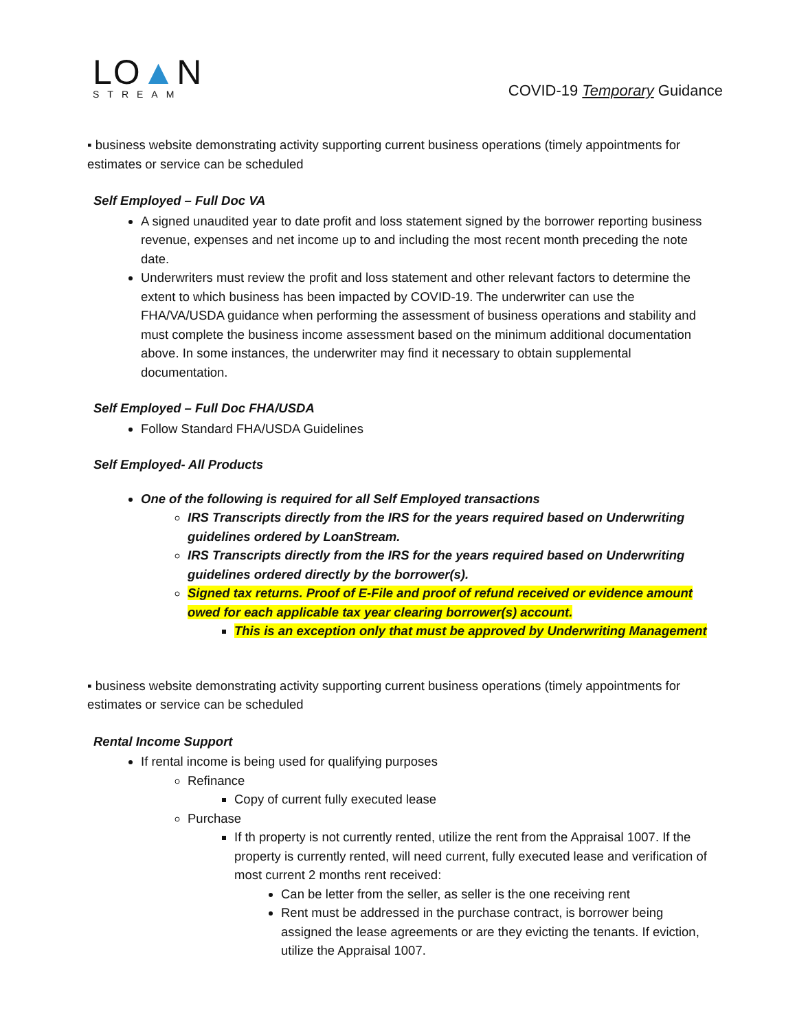LO▲N
STREAM
COVID-19 Temporary Guidance
▪ business website demonstrating activity supporting current business operations (timely appointments for estimates or service can be scheduled
Self Employed – Full Doc VA
A signed unaudited year to date profit and loss statement signed by the borrower reporting business revenue, expenses and net income up to and including the most recent month preceding the note date.
Underwriters must review the profit and loss statement and other relevant factors to determine the extent to which business has been impacted by COVID-19. The underwriter can use the FHA/VA/USDA guidance when performing the assessment of business operations and stability and must complete the business income assessment based on the minimum additional documentation above. In some instances, the underwriter may find it necessary to obtain supplemental documentation.
Self Employed – Full Doc FHA/USDA
Follow Standard FHA/USDA Guidelines
Self Employed- All Products
One of the following is required for all Self Employed transactions
IRS Transcripts directly from the IRS for the years required based on Underwriting guidelines ordered by LoanStream.
IRS Transcripts directly from the IRS for the years required based on Underwriting guidelines ordered directly by the borrower(s).
Signed tax returns. Proof of E-File and proof of refund received or evidence amount owed for each applicable tax year clearing borrower(s) account.
This is an exception only that must be approved by Underwriting Management
▪ business website demonstrating activity supporting current business operations (timely appointments for estimates or service can be scheduled
Rental Income Support
If rental income is being used for qualifying purposes
Refinance
Copy of current fully executed lease
Purchase
If th property is not currently rented, utilize the rent from the Appraisal 1007. If the property is currently rented, will need current, fully executed lease and verification of most current 2 months rent received:
Can be letter from the seller, as seller is the one receiving rent
Rent must be addressed in the purchase contract, is borrower being assigned the lease agreements or are they evicting the tenants. If eviction, utilize the Appraisal 1007.